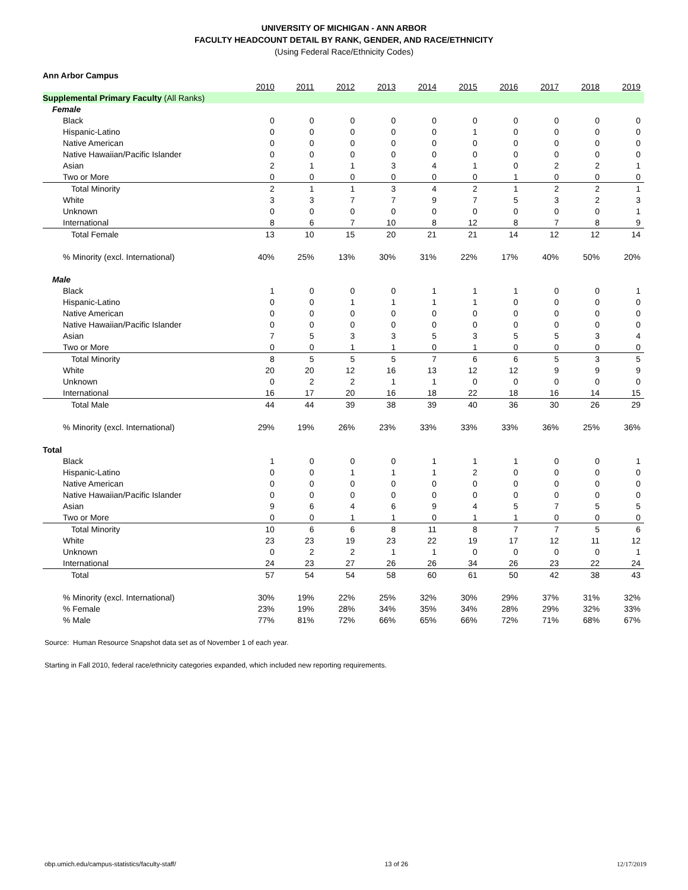UNIVERSITY OF MICHIGAN - ANN ARBOR
FACULTY HEADCOUNT DETAIL BY RANK, GENDER, AND RACE/ETHNICITY
(Using Federal Race/Ethnicity Codes)
| Ann Arbor Campus | | | | | | | | | | |
| | 2010 | 2011 | 2012 | 2013 | 2014 | 2015 | 2016 | 2017 | 2018 | 2019 |
| Supplemental Primary Faculty (All Ranks) | | | | | | | | | | |
| Female | | | | | | | | | | |
| Black | 0 | 0 | 0 | 0 | 0 | 0 | 0 | 0 | 0 | 0 |
| Hispanic-Latino | 0 | 0 | 0 | 0 | 0 | 1 | 0 | 0 | 0 | 0 |
| Native American | 0 | 0 | 0 | 0 | 0 | 0 | 0 | 0 | 0 | 0 |
| Native Hawaiian/Pacific Islander | 0 | 0 | 0 | 0 | 0 | 0 | 0 | 0 | 0 | 0 |
| Asian | 2 | 1 | 1 | 3 | 4 | 1 | 0 | 2 | 2 | 1 |
| Two or More | 0 | 0 | 0 | 0 | 0 | 0 | 1 | 0 | 0 | 0 |
| Total Minority | 2 | 1 | 1 | 3 | 4 | 2 | 1 | 2 | 2 | 1 |
| White | 3 | 3 | 7 | 7 | 9 | 7 | 5 | 3 | 2 | 3 |
| Unknown | 0 | 0 | 0 | 0 | 0 | 0 | 0 | 0 | 0 | 1 |
| International | 8 | 6 | 7 | 10 | 8 | 12 | 8 | 7 | 8 | 9 |
| Total Female | 13 | 10 | 15 | 20 | 21 | 21 | 14 | 12 | 12 | 14 |
| % Minority (excl. International) | 40% | 25% | 13% | 30% | 31% | 22% | 17% | 40% | 50% | 20% |
| Male | | | | | | | | | | |
| Black | 1 | 0 | 0 | 0 | 1 | 1 | 1 | 0 | 0 | 1 |
| Hispanic-Latino | 0 | 0 | 1 | 1 | 1 | 1 | 0 | 0 | 0 | 0 |
| Native American | 0 | 0 | 0 | 0 | 0 | 0 | 0 | 0 | 0 | 0 |
| Native Hawaiian/Pacific Islander | 0 | 0 | 0 | 0 | 0 | 0 | 0 | 0 | 0 | 0 |
| Asian | 7 | 5 | 3 | 3 | 5 | 3 | 5 | 5 | 3 | 4 |
| Two or More | 0 | 0 | 1 | 1 | 0 | 1 | 0 | 0 | 0 | 0 |
| Total Minority | 8 | 5 | 5 | 5 | 7 | 6 | 6 | 5 | 3 | 5 |
| White | 20 | 20 | 12 | 16 | 13 | 12 | 12 | 9 | 9 | 9 |
| Unknown | 0 | 2 | 2 | 1 | 1 | 0 | 0 | 0 | 0 | 0 |
| International | 16 | 17 | 20 | 16 | 18 | 22 | 18 | 16 | 14 | 15 |
| Total Male | 44 | 44 | 39 | 38 | 39 | 40 | 36 | 30 | 26 | 29 |
| % Minority (excl. International) | 29% | 19% | 26% | 23% | 33% | 33% | 33% | 36% | 25% | 36% |
| Total | | | | | | | | | | |
| Black | 1 | 0 | 0 | 0 | 1 | 1 | 1 | 0 | 0 | 1 |
| Hispanic-Latino | 0 | 0 | 1 | 1 | 1 | 2 | 0 | 0 | 0 | 0 |
| Native American | 0 | 0 | 0 | 0 | 0 | 0 | 0 | 0 | 0 | 0 |
| Native Hawaiian/Pacific Islander | 0 | 0 | 0 | 0 | 0 | 0 | 0 | 0 | 0 | 0 |
| Asian | 9 | 6 | 4 | 6 | 9 | 4 | 5 | 7 | 5 | 5 |
| Two or More | 0 | 0 | 1 | 1 | 0 | 1 | 1 | 0 | 0 | 0 |
| Total Minority | 10 | 6 | 6 | 8 | 11 | 8 | 7 | 7 | 5 | 6 |
| White | 23 | 23 | 19 | 23 | 22 | 19 | 17 | 12 | 11 | 12 |
| Unknown | 0 | 2 | 2 | 1 | 1 | 0 | 0 | 0 | 0 | 1 |
| International | 24 | 23 | 27 | 26 | 26 | 34 | 26 | 23 | 22 | 24 |
| Total | 57 | 54 | 54 | 58 | 60 | 61 | 50 | 42 | 38 | 43 |
| % Minority (excl. International) | 30% | 19% | 22% | 25% | 32% | 30% | 29% | 37% | 31% | 32% |
| % Female | 23% | 19% | 28% | 34% | 35% | 34% | 28% | 29% | 32% | 33% |
| % Male | 77% | 81% | 72% | 66% | 65% | 66% | 72% | 71% | 68% | 67% |
Source: Human Resource Snapshot data set as of November 1 of each year.
Starting in Fall 2010, federal race/ethnicity categories expanded, which included new reporting requirements.
obp.umich.edu/campus-statistics/faculty-staff/ 13 of 26 12/17/2019